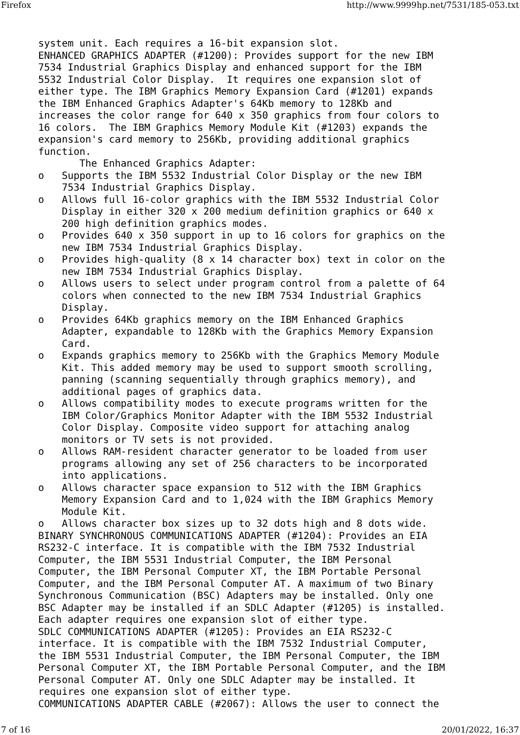Firefox http://www.9999hp.net/7531/185-053.txt
system unit. Each requires a 16-bit expansion slot.
ENHANCED GRAPHICS ADAPTER (#1200): Provides support for the new IBM
7534 Industrial Graphics Display and enhanced support for the IBM
5532 Industrial Color Display.  It requires one expansion slot of
either type. The IBM Graphics Memory Expansion Card (#1201) expands
the IBM Enhanced Graphics Adapter's 64Kb memory to 128Kb and
increases the color range for 640 x 350 graphics from four colors to
16 colors.  The IBM Graphics Memory Module Kit (#1203) expands the
expansion's card memory to 256Kb, providing additional graphics
function.
       The Enhanced Graphics Adapter:
o   Supports the IBM 5532 Industrial Color Display or the new IBM
    7534 Industrial Graphics Display.
o   Allows full 16-color graphics with the IBM 5532 Industrial Color
    Display in either 320 x 200 medium definition graphics or 640 x
    200 high definition graphics modes.
o   Provides 640 x 350 support in up to 16 colors for graphics on the
    new IBM 7534 Industrial Graphics Display.
o   Provides high-quality (8 x 14 character box) text in color on the
    new IBM 7534 Industrial Graphics Display.
o   Allows users to select under program control from a palette of 64
    colors when connected to the new IBM 7534 Industrial Graphics
    Display.
o   Provides 64Kb graphics memory on the IBM Enhanced Graphics
    Adapter, expandable to 128Kb with the Graphics Memory Expansion
    Card.
o   Expands graphics memory to 256Kb with the Graphics Memory Module
    Kit. This added memory may be used to support smooth scrolling,
    panning (scanning sequentially through graphics memory), and
    additional pages of graphics data.
o   Allows compatibility modes to execute programs written for the
    IBM Color/Graphics Monitor Adapter with the IBM 5532 Industrial
    Color Display. Composite video support for attaching analog
    monitors or TV sets is not provided.
o   Allows RAM-resident character generator to be loaded from user
    programs allowing any set of 256 characters to be incorporated
    into applications.
o   Allows character space expansion to 512 with the IBM Graphics
    Memory Expansion Card and to 1,024 with the IBM Graphics Memory
    Module Kit.
o   Allows character box sizes up to 32 dots high and 8 dots wide.
BINARY SYNCHRONOUS COMMUNICATIONS ADAPTER (#1204): Provides an EIA
RS232-C interface. It is compatible with the IBM 7532 Industrial
Computer, the IBM 5531 Industrial Computer, the IBM Personal
Computer, the IBM Personal Computer XT, the IBM Portable Personal
Computer, and the IBM Personal Computer AT. A maximum of two Binary
Synchronous Communication (BSC) Adapters may be installed. Only one
BSC Adapter may be installed if an SDLC Adapter (#1205) is installed.
Each adapter requires one expansion slot of either type.
SDLC COMMUNICATIONS ADAPTER (#1205): Provides an EIA RS232-C
interface. It is compatible with the IBM 7532 Industrial Computer,
the IBM 5531 Industrial Computer, the IBM Personal Computer, the IBM
Personal Computer XT, the IBM Portable Personal Computer, and the IBM
Personal Computer AT. Only one SDLC Adapter may be installed. It
requires one expansion slot of either type.
COMMUNICATIONS ADAPTER CABLE (#2067): Allows the user to connect the
7 of 16 20/01/2022, 16:37